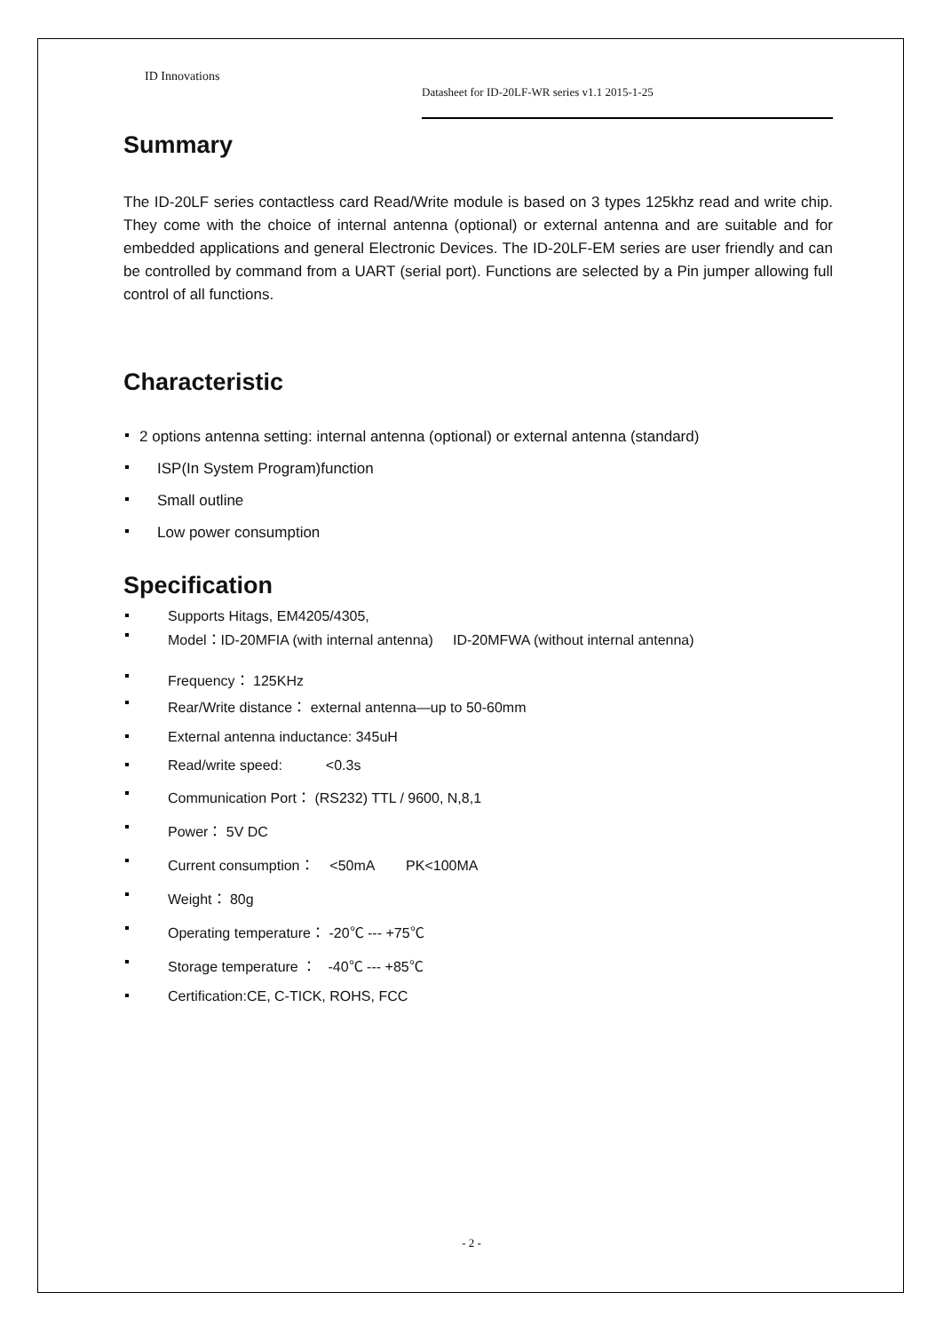ID Innovations
Datasheet for ID-20LF-WR series v1.1 2015-1-25
Summary
The ID-20LF series contactless card Read/Write module is based on 3 types 125khz read and write chip. They come with the choice of internal antenna (optional) or external antenna and are suitable and for embedded applications and general Electronic Devices. The ID-20LF-EM series are user friendly and can be controlled by command from a UART (serial port). Functions are selected by a Pin jumper allowing full control of all functions.
Characteristic
2 options antenna setting: internal antenna (optional) or external antenna (standard)
ISP(In System Program)function
Small outline
Low power consumption
Specification
Supports Hitags, EM4205/4305,
Model：ID-20MFIA (with internal antenna) ID-20MFWA (without internal antenna)
Frequency： 125KHz
Rear/Write distance： external antenna—up to 50-60mm
External antenna inductance: 345uH
Read/write speed: <0.3s
Communication Port： (RS232) TTL / 9600, N,8,1
Power： 5V DC
Current consumption： <50mA PK<100MA
Weight： 80g
Operating temperature： -20℃ --- +75℃
Storage temperature ： -40℃ --- +85℃
Certification:CE, C-TICK, ROHS, FCC
- 2 -